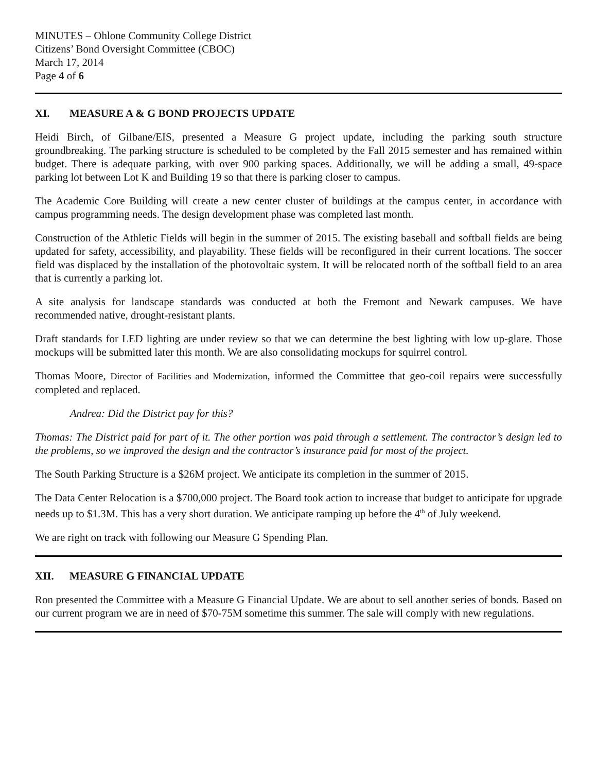MINUTES – Ohlone Community College District
Citizens’ Bond Oversight Committee (CBOC)
March 17, 2014
Page 4 of 6
XI. MEASURE A & G BOND PROJECTS UPDATE
Heidi Birch, of Gilbane/EIS, presented a Measure G project update, including the parking south structure groundbreaking. The parking structure is scheduled to be completed by the Fall 2015 semester and has remained within budget. There is adequate parking, with over 900 parking spaces. Additionally, we will be adding a small, 49-space parking lot between Lot K and Building 19 so that there is parking closer to campus.
The Academic Core Building will create a new center cluster of buildings at the campus center, in accordance with campus programming needs. The design development phase was completed last month.
Construction of the Athletic Fields will begin in the summer of 2015. The existing baseball and softball fields are being updated for safety, accessibility, and playability. These fields will be reconfigured in their current locations. The soccer field was displaced by the installation of the photovoltaic system. It will be relocated north of the softball field to an area that is currently a parking lot.
A site analysis for landscape standards was conducted at both the Fremont and Newark campuses. We have recommended native, drought-resistant plants.
Draft standards for LED lighting are under review so that we can determine the best lighting with low up-glare. Those mockups will be submitted later this month. We are also consolidating mockups for squirrel control.
Thomas Moore, Director of Facilities and Modernization, informed the Committee that geo-coil repairs were successfully completed and replaced.
Andrea: Did the District pay for this?
Thomas: The District paid for part of it. The other portion was paid through a settlement. The contractor’s design led to the problems, so we improved the design and the contractor’s insurance paid for most of the project.
The South Parking Structure is a $26M project. We anticipate its completion in the summer of 2015.
The Data Center Relocation is a $700,000 project. The Board took action to increase that budget to anticipate for upgrade needs up to $1.3M. This has a very short duration. We anticipate ramping up before the 4<sup>th</sup> of July weekend.
We are right on track with following our Measure G Spending Plan.
XII. MEASURE G FINANCIAL UPDATE
Ron presented the Committee with a Measure G Financial Update. We are about to sell another series of bonds. Based on our current program we are in need of $70-75M sometime this summer. The sale will comply with new regulations.